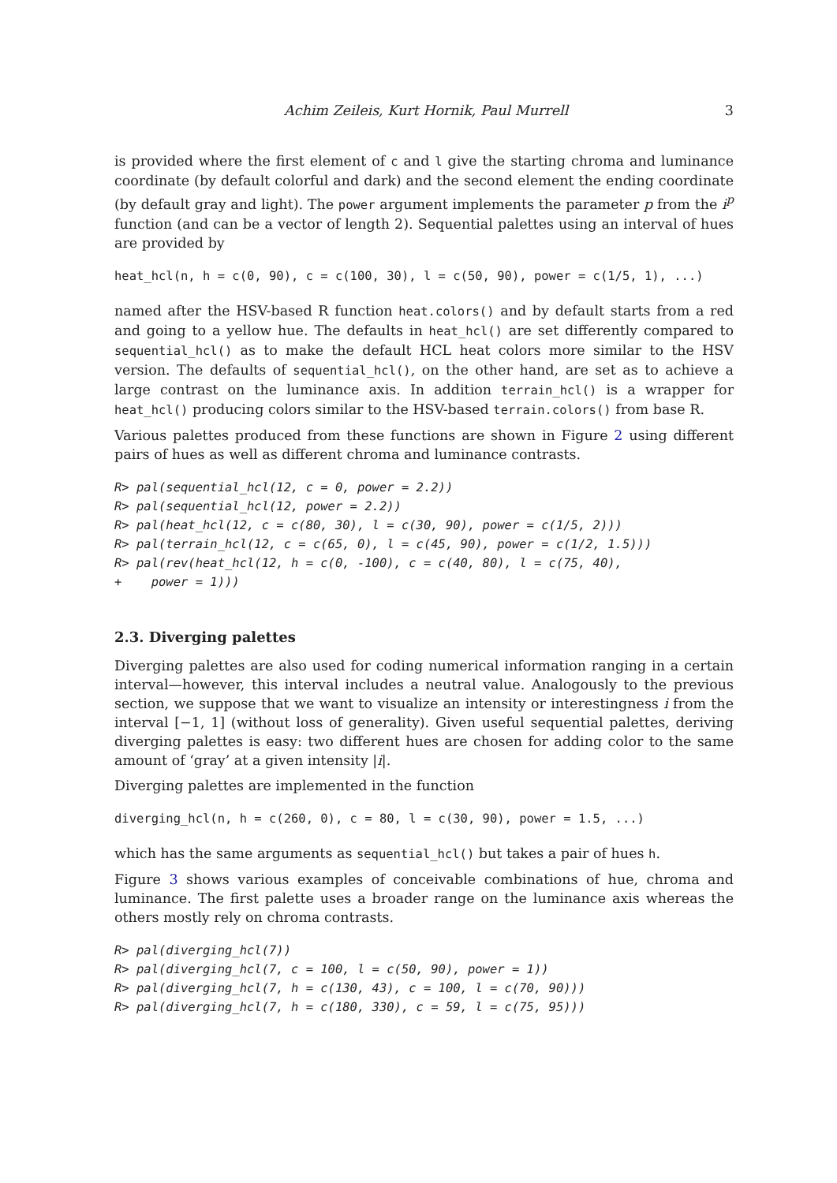Achim Zeileis, Kurt Hornik, Paul Murrell 3
is provided where the first element of c and l give the starting chroma and luminance coordinate (by default colorful and dark) and the second element the ending coordinate (by default gray and light). The power argument implements the parameter p from the i<sup>p</sup> function (and can be a vector of length 2). Sequential palettes using an interval of hues are provided by
heat_hcl(n, h = c(0, 90), c = c(100, 30), l = c(50, 90), power = c(1/5, 1), ...)
named after the HSV-based R function heat.colors() and by default starts from a red and going to a yellow hue. The defaults in heat_hcl() are set differently compared to sequential_hcl() as to make the default HCL heat colors more similar to the HSV version. The defaults of sequential_hcl(), on the other hand, are set as to achieve a large contrast on the luminance axis. In addition terrain_hcl() is a wrapper for heat_hcl() producing colors similar to the HSV-based terrain.colors() from base R.
Various palettes produced from these functions are shown in Figure 2 using different pairs of hues as well as different chroma and luminance contrasts.
R> pal(sequential_hcl(12, c = 0, power = 2.2)) R> pal(sequential_hcl(12, power = 2.2)) R> pal(heat_hcl(12, c = c(80, 30), l = c(30, 90), power = c(1/5, 2))) R> pal(terrain_hcl(12, c = c(65, 0), l = c(45, 90), power = c(1/2, 1.5))) R> pal(rev(heat_hcl(12, h = c(0, -100), c = c(40, 80), l = c(75, 40), + power = 1)))
2.3. Diverging palettes
Diverging palettes are also used for coding numerical information ranging in a certain interval—however, this interval includes a neutral value. Analogously to the previous section, we suppose that we want to visualize an intensity or interestingness i from the interval [−1, 1] (without loss of generality). Given useful sequential palettes, deriving diverging palettes is easy: two different hues are chosen for adding color to the same amount of ‘gray’ at a given intensity |i|.
Diverging palettes are implemented in the function
diverging_hcl(n, h = c(260, 0), c = 80, l = c(30, 90), power = 1.5, ...)
which has the same arguments as sequential_hcl() but takes a pair of hues h.
Figure 3 shows various examples of conceivable combinations of hue, chroma and luminance. The first palette uses a broader range on the luminance axis whereas the others mostly rely on chroma contrasts.
R> pal(diverging_hcl(7)) R> pal(diverging_hcl(7, c = 100, l = c(50, 90), power = 1)) R> pal(diverging_hcl(7, h = c(130, 43), c = 100, l = c(70, 90))) R> pal(diverging_hcl(7, h = c(180, 330), c = 59, l = c(75, 95)))